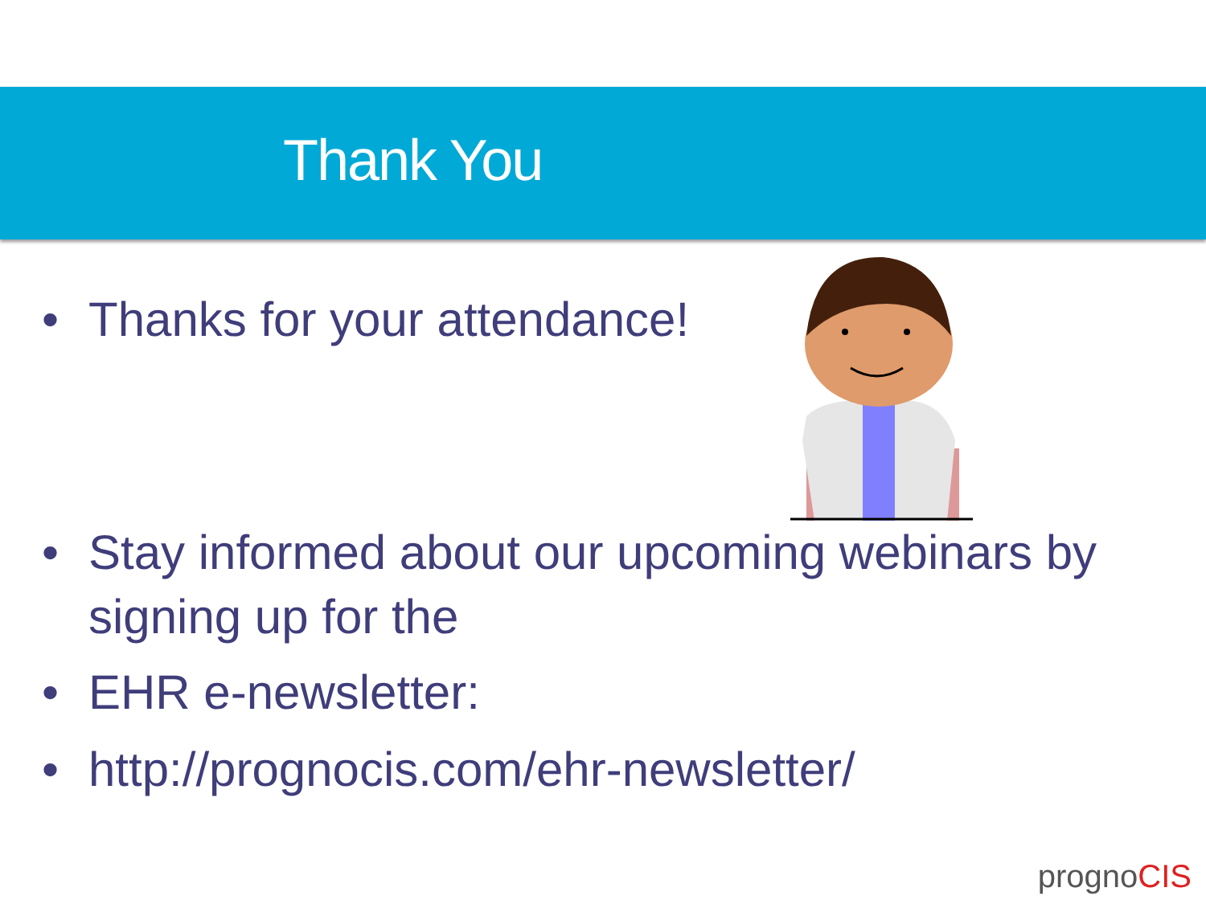Thank You
• Thanks for your attendance!
• Stay informed about our upcoming webinars by signing up for the
• EHR e-newsletter:
• http://prognocis.com/ehr-newsletter/
prognoCIS